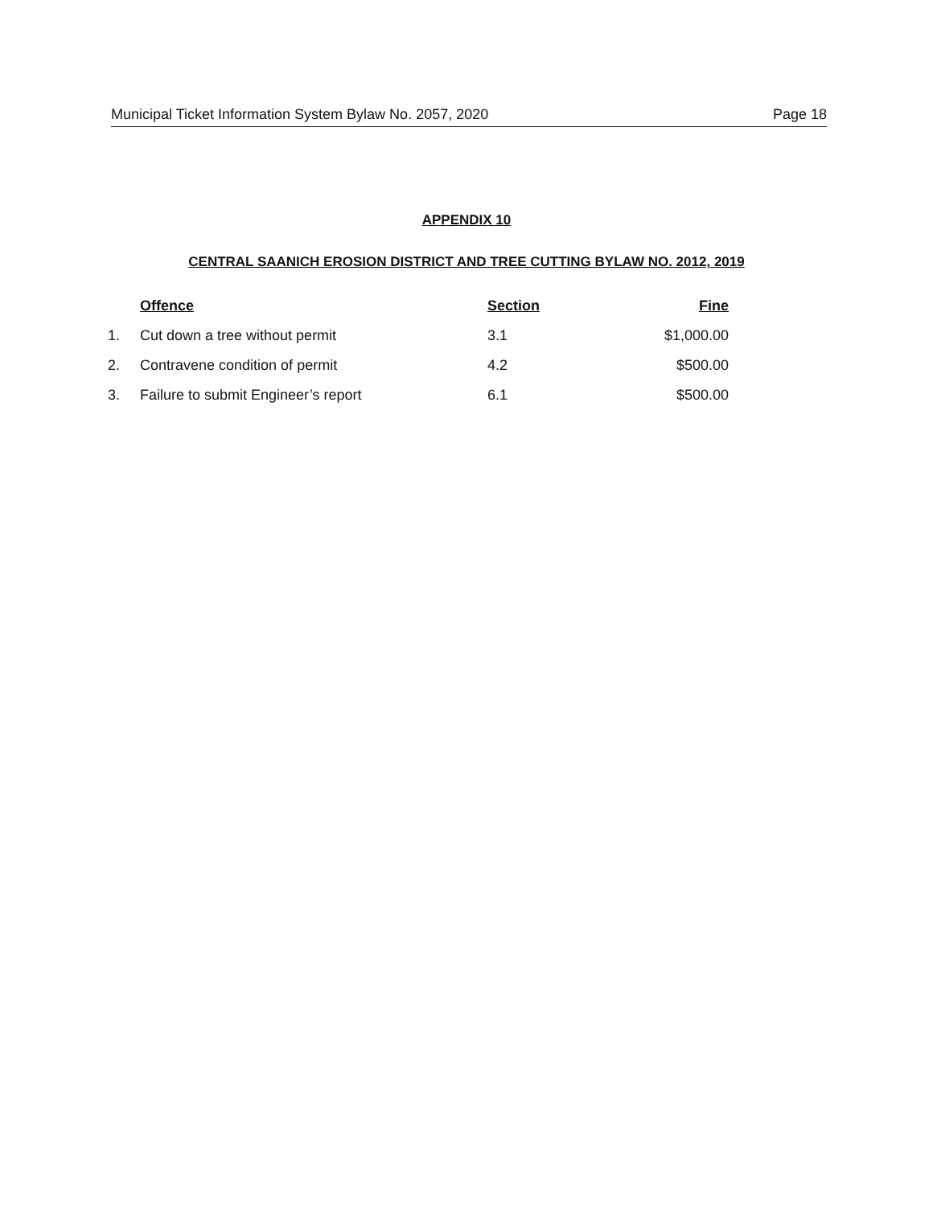Municipal Ticket Information System Bylaw No. 2057, 2020 Page 18
APPENDIX 10
CENTRAL SAANICH EROSION DISTRICT AND TREE CUTTING BYLAW NO. 2012, 2019
| | Offence | Section | Fine |
| --- | --- | --- | --- |
| 1. | Cut down a tree without permit | 3.1 | $1,000.00 |
| 2. | Contravene condition of permit | 4.2 | $500.00 |
| 3. | Failure to submit Engineer’s report | 6.1 | $500.00 |